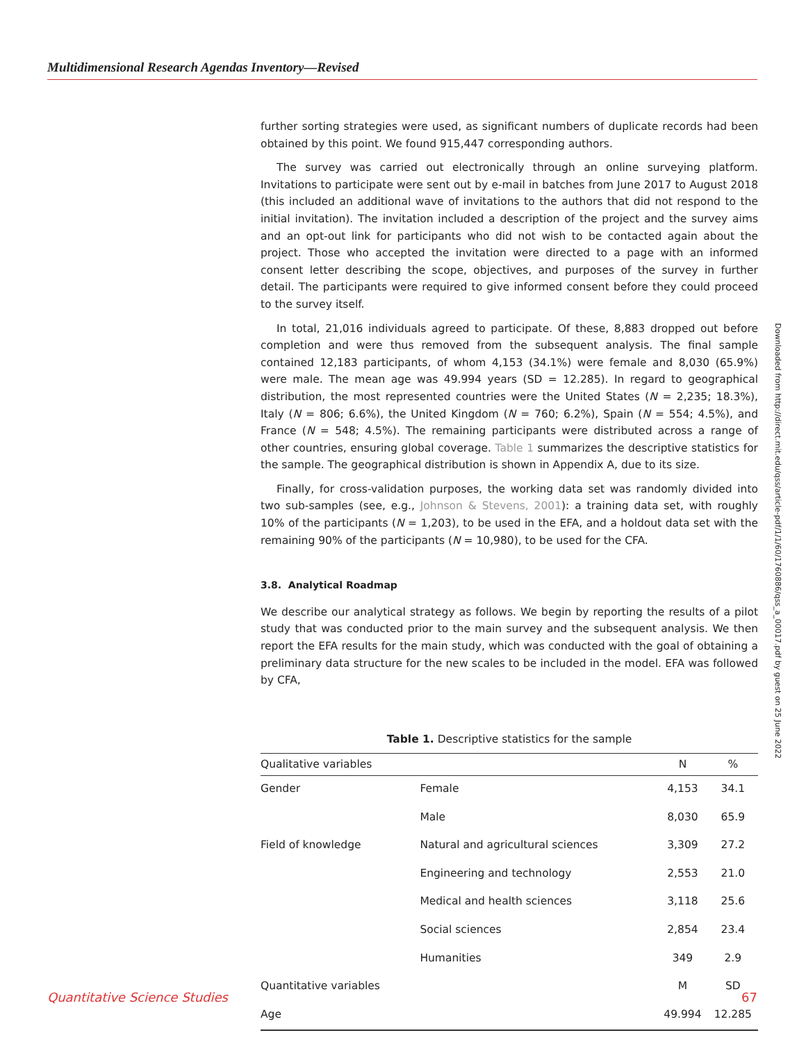Multidimensional Research Agendas Inventory—Revised
further sorting strategies were used, as significant numbers of duplicate records had been obtained by this point. We found 915,447 corresponding authors.
The survey was carried out electronically through an online surveying platform. Invitations to participate were sent out by e-mail in batches from June 2017 to August 2018 (this included an additional wave of invitations to the authors that did not respond to the initial invitation). The invitation included a description of the project and the survey aims and an opt-out link for participants who did not wish to be contacted again about the project. Those who accepted the invitation were directed to a page with an informed consent letter describing the scope, objectives, and purposes of the survey in further detail. The participants were required to give informed consent before they could proceed to the survey itself.
In total, 21,016 individuals agreed to participate. Of these, 8,883 dropped out before completion and were thus removed from the subsequent analysis. The final sample contained 12,183 participants, of whom 4,153 (34.1%) were female and 8,030 (65.9%) were male. The mean age was 49.994 years (SD = 12.285). In regard to geographical distribution, the most represented countries were the United States (N = 2,235; 18.3%), Italy (N = 806; 6.6%), the United Kingdom (N = 760; 6.2%), Spain (N = 554; 4.5%), and France (N = 548; 4.5%). The remaining participants were distributed across a range of other countries, ensuring global coverage. Table 1 summarizes the descriptive statistics for the sample. The geographical distribution is shown in Appendix A, due to its size.
Finally, for cross-validation purposes, the working data set was randomly divided into two sub-samples (see, e.g., Johnson & Stevens, 2001): a training data set, with roughly 10% of the participants (N = 1,203), to be used in the EFA, and a holdout data set with the remaining 90% of the participants (N = 10,980), to be used for the CFA.
3.8. Analytical Roadmap
We describe our analytical strategy as follows. We begin by reporting the results of a pilot study that was conducted prior to the main survey and the subsequent analysis. We then report the EFA results for the main study, which was conducted with the goal of obtaining a preliminary data structure for the new scales to be included in the model. EFA was followed by CFA,
Table 1. Descriptive statistics for the sample
| Qualitative variables | | N | % |
| --- | --- | --- | --- |
| Gender | Female | 4,153 | 34.1 |
| | Male | 8,030 | 65.9 |
| Field of knowledge | Natural and agricultural sciences | 3,309 | 27.2 |
| | Engineering and technology | 2,553 | 21.0 |
| | Medical and health sciences | 3,118 | 25.6 |
| | Social sciences | 2,854 | 23.4 |
| | Humanities | 349 | 2.9 |
| Quantitative variables | | M | SD |
| Age | | 49.994 | 12.285 |
Downloaded from http://direct.mit.edu/qss/article-pdf/1/1/60/1760886/qss_a_00017.pdf by guest on 25 June 2022
Quantitative Science Studies 67